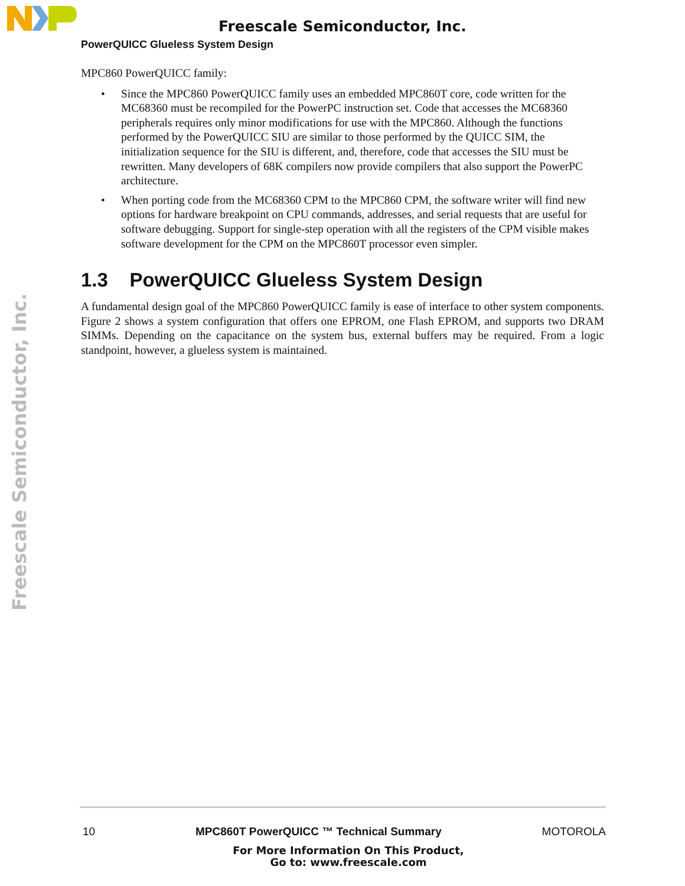Freescale Semiconductor, Inc.
PowerQUICC Glueless System Design
Freescale Semiconductor, Inc.
MPC860 PowerQUICC family:
• Since the MPC860 PowerQUICC family uses an embedded MPC860T core, code written for the MC68360 must be recompiled for the PowerPC instruction set. Code that accesses the MC68360 peripherals requires only minor modifications for use with the MPC860. Although the functions performed by the PowerQUICC SIU are similar to those performed by the QUICC SIM, the initialization sequence for the SIU is different, and, therefore, code that accesses the SIU must be rewritten. Many developers of 68K compilers now provide compilers that also support the PowerPC architecture.
• When porting code from the MC68360 CPM to the MPC860 CPM, the software writer will find new options for hardware breakpoint on CPU commands, addresses, and serial requests that are useful for software debugging. Support for single-step operation with all the registers of the CPM visible makes software development for the CPM on the MPC860T processor even simpler.
1.3 PowerQUICC Glueless System Design
A fundamental design goal of the MPC860 PowerQUICC family is ease of interface to other system components. Figure 2 shows a system configuration that offers one EPROM, one Flash EPROM, and supports two DRAM SIMMs. Depending on the capacitance on the system bus, external buffers may be required. From a logic standpoint, however, a glueless system is maintained.
10 MPC860T PowerQUICC ™ Technical Summary MOTOROLA
For More Information On This Product,
Go to: www.freescale.com